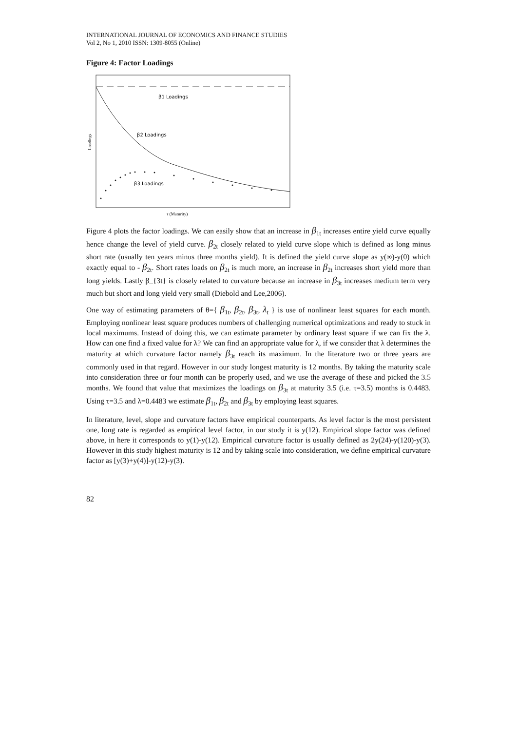INTERNATIONAL JOURNAL OF ECONOMICS AND FINANCE STUDIES
Vol 2, No 1, 2010 ISSN: 1309-8055 (Online)
Figure 4: Factor Loadings
β1 Loadings
β2 Loadings
β3 Loadings
Loadings
τ (Maturity)
Figure 4 plots the factor loadings. We can easily show that an increase in β<sub>1t</sub> increases entire yield curve equally hence change the level of yield curve. β<sub>2t</sub> closely related to yield curve slope which is defined as long minus short rate (usually ten years minus three months yield). It is defined the yield curve slope as y(∞)-y(0) which exactly equal to - β<sub>2t</sub>. Short rates loads on β<sub>2t</sub> is much more, an increase in β<sub>2t</sub> increases short yield more than long yields. Lastly β_{3t} is closely related to curvature because an increase in β<sub>3t</sub> increases medium term very much but short and long yield very small (Diebold and Lee,2006).
One way of estimating parameters of θ={ β<sub>1t</sub>, β<sub>2t</sub>, β<sub>3t</sub>, λ<sub>t</sub> } is use of nonlinear least squares for each month. Employing nonlinear least square produces numbers of challenging numerical optimizations and ready to stuck in local maximums. Instead of doing this, we can estimate parameter by ordinary least square if we can fix the λ. How can one find a fixed value for λ? We can find an appropriate value for λ, if we consider that λ determines the maturity at which curvature factor namely β<sub>3t</sub> reach its maximum. In the literature two or three years are commonly used in that regard. However in our study longest maturity is 12 months. By taking the maturity scale into consideration three or four month can be properly used, and we use the average of these and picked the 3.5 months. We found that value that maximizes the loadings on β<sub>3t</sub> at maturity 3.5 (i.e. τ=3.5) months is 0.4483. Using τ=3.5 and λ=0.4483 we estimate β<sub>1t</sub>, β<sub>2t</sub> and β<sub>3t</sub> by employing least squares.
In literature, level, slope and curvature factors have empirical counterparts. As level factor is the most persistent one, long rate is regarded as empirical level factor, in our study it is y(12). Empirical slope factor was defined above, in here it corresponds to y(1)-y(12). Empirical curvature factor is usually defined as 2y(24)-y(120)-y(3). However in this study highest maturity is 12 and by taking scale into consideration, we define empirical curvature factor as [y(3)+y(4)]-y(12)-y(3).
82